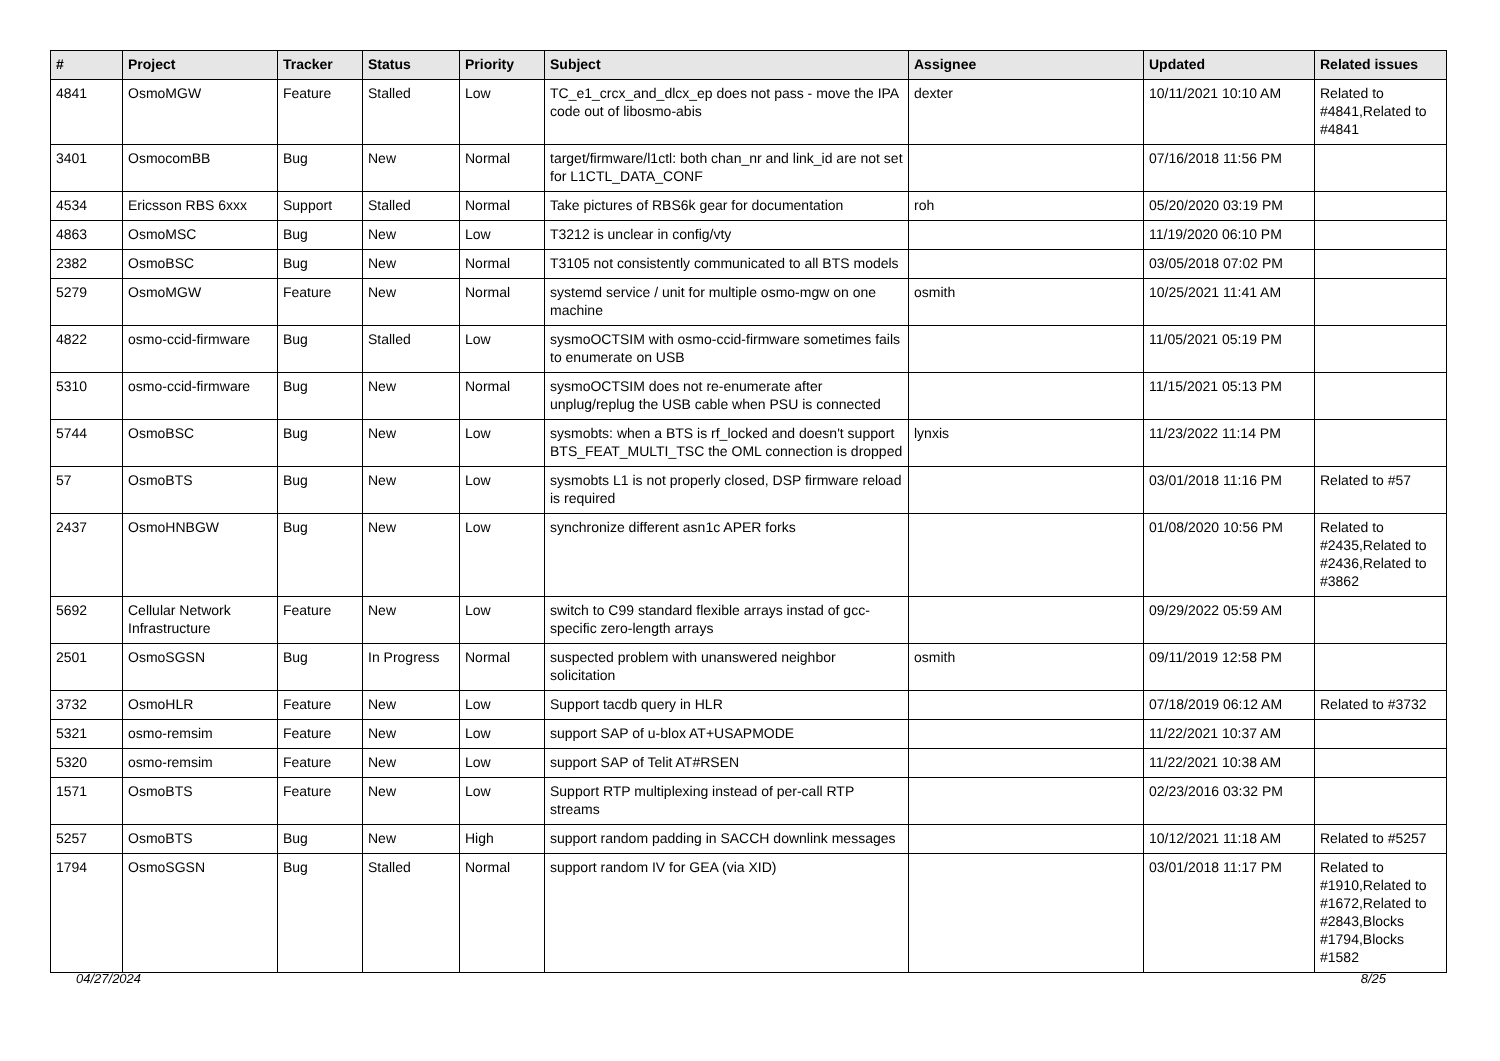| # | Project | Tracker | Status | Priority | Subject | Assignee | Updated | Related issues |
| --- | --- | --- | --- | --- | --- | --- | --- | --- |
| 4841 | OsmoMGW | Feature | Stalled | Low | TC_e1_crcx_and_dlcx_ep does not pass - move the IPA code out of libosmo-abis | dexter | 10/11/2021 10:10 AM | Related to #4841,Related to #4841 |
| 3401 | OsmocomBB | Bug | New | Normal | target/firmware/l1ctl: both chan_nr and link_id are not set for L1CTL_DATA_CONF | | 07/16/2018 11:56 PM | |
| 4534 | Ericsson RBS 6xxx | Support | Stalled | Normal | Take pictures of RBS6k gear for documentation | roh | 05/20/2020 03:19 PM | |
| 4863 | OsmoMSC | Bug | New | Low | T3212 is unclear in config/vty | | 11/19/2020 06:10 PM | |
| 2382 | OsmoBSC | Bug | New | Normal | T3105 not consistently communicated to all BTS models | | 03/05/2018 07:02 PM | |
| 5279 | OsmoMGW | Feature | New | Normal | systemd service / unit for multiple osmo-mgw on one machine | osmith | 10/25/2021 11:41 AM | |
| 4822 | osmo-ccid-firmware | Bug | Stalled | Low | sysmoOCTSIM with osmo-ccid-firmware sometimes fails to enumerate on USB | | 11/05/2021 05:19 PM | |
| 5310 | osmo-ccid-firmware | Bug | New | Normal | sysmoOCTSIM does not re-enumerate after unplug/replug the USB cable when PSU is connected | | 11/15/2021 05:13 PM | |
| 5744 | OsmoBSC | Bug | New | Low | sysmobts: when a BTS is rf_locked and doesn't support BTS_FEAT_MULTI_TSC the OML connection is dropped | lynxis | 11/23/2022 11:14 PM | |
| 57 | OsmoBTS | Bug | New | Low | sysmobts L1 is not properly closed, DSP firmware reload is required | | 03/01/2018 11:16 PM | Related to #57 |
| 2437 | OsmoHNBGW | Bug | New | Low | synchronize different asn1c APER forks | | 01/08/2020 10:56 PM | Related to #2435,Related to #2436,Related to #3862 |
| 5692 | Cellular Network Infrastructure | Feature | New | Low | switch to C99 standard flexible arrays instad of gcc-specific zero-length arrays | | 09/29/2022 05:59 AM | |
| 2501 | OsmoSGSN | Bug | In Progress | Normal | suspected problem with unanswered neighbor solicitation | osmith | 09/11/2019 12:58 PM | |
| 3732 | OsmoHLR | Feature | New | Low | Support tacdb query in HLR | | 07/18/2019 06:12 AM | Related to #3732 |
| 5321 | osmo-remsim | Feature | New | Low | support SAP of u-blox AT+USAPMODE | | 11/22/2021 10:37 AM | |
| 5320 | osmo-remsim | Feature | New | Low | support SAP of Telit AT#RSEN | | 11/22/2021 10:38 AM | |
| 1571 | OsmoBTS | Feature | New | Low | Support RTP multiplexing instead of per-call RTP streams | | 02/23/2016 03:32 PM | |
| 5257 | OsmoBTS | Bug | New | High | support random padding in SACCH downlink messages | | 10/12/2021 11:18 AM | Related to #5257 |
| 1794 | OsmoSGSN | Bug | Stalled | Normal | support random IV for GEA (via XID) | | 03/01/2018 11:17 PM | Related to #1910,Related to #1672,Related to #2843,Blocks #1794,Blocks #1582 |
04/27/2024 8/25